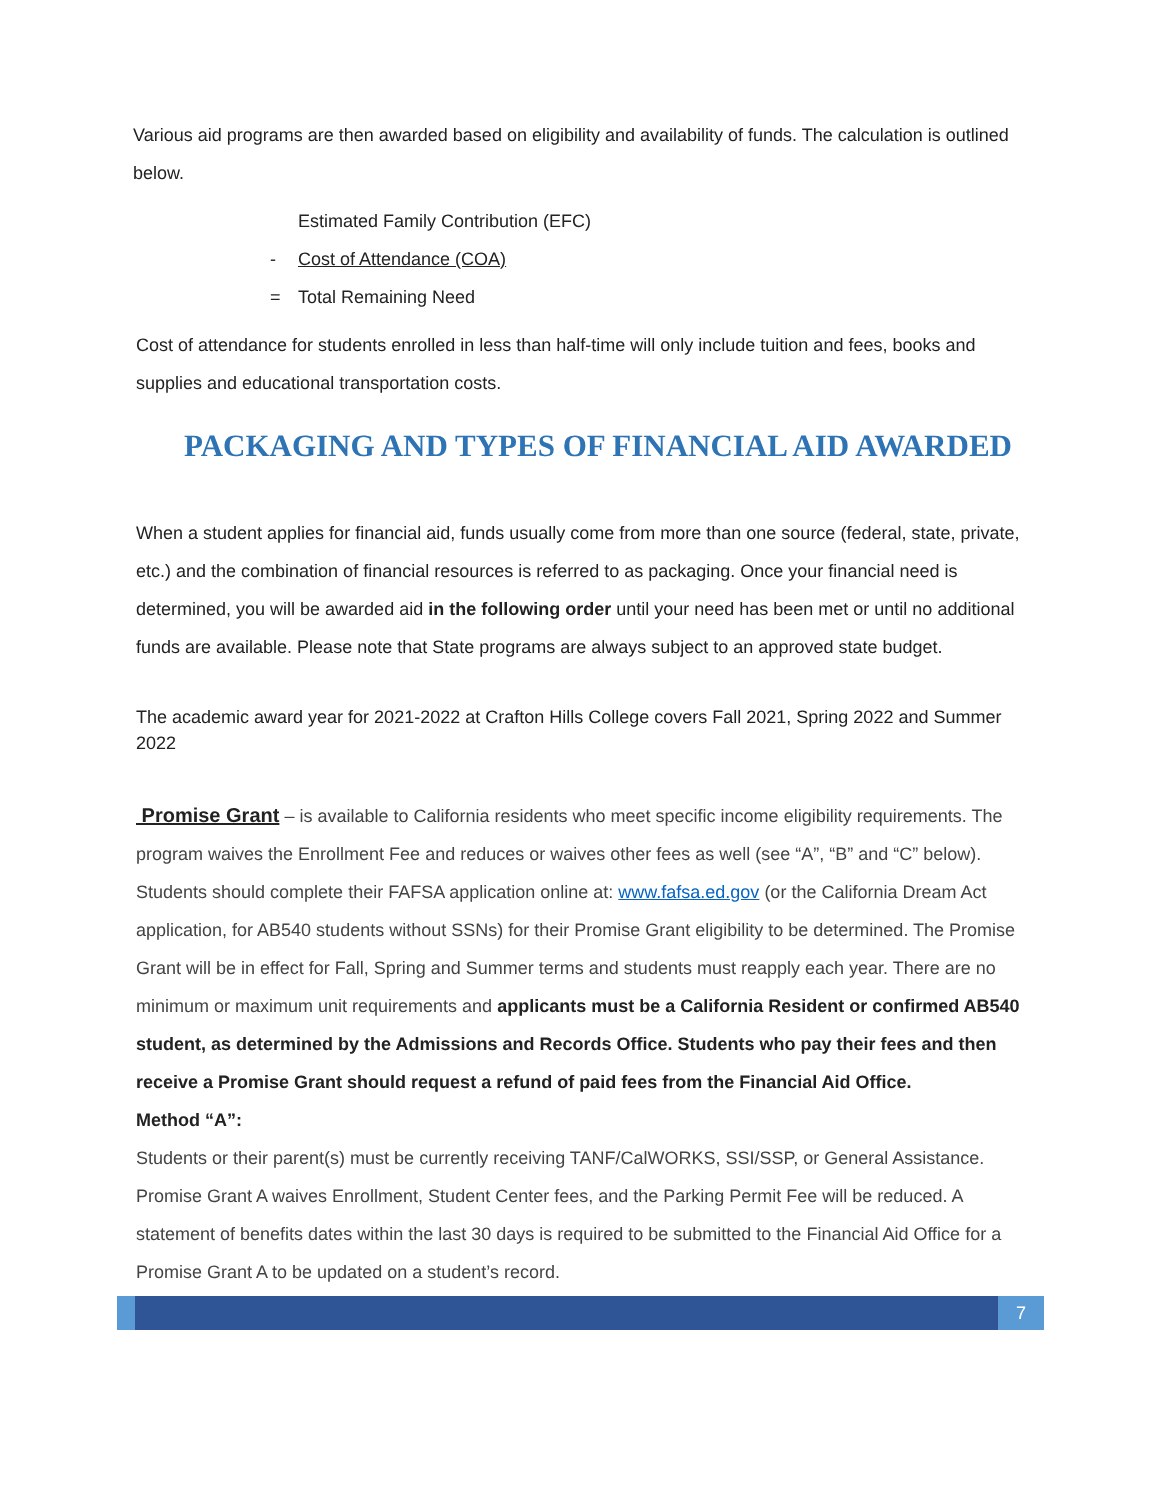Various aid programs are then awarded based on eligibility and availability of funds. The calculation is outlined below.
Estimated Family Contribution (EFC)
- Cost of Attendance (COA)
= Total Remaining Need
Cost of attendance for students enrolled in less than half-time will only include tuition and fees, books and supplies and educational transportation costs.
PACKAGING AND TYPES OF FINANCIAL AID AWARDED
When a student applies for financial aid, funds usually come from more than one source (federal, state, private, etc.) and the combination of financial resources is referred to as packaging. Once your financial need is determined, you will be awarded aid in the following order until your need has been met or until no additional funds are available. Please note that State programs are always subject to an approved state budget.
The academic award year for 2021-2022 at Crafton Hills College covers Fall 2021, Spring 2022 and Summer 2022
Promise Grant – is available to California residents who meet specific income eligibility requirements. The program waives the Enrollment Fee and reduces or waives other fees as well (see “A”, “B” and “C” below). Students should complete their FAFSA application online at: www.fafsa.ed.gov (or the California Dream Act application, for AB540 students without SSNs) for their Promise Grant eligibility to be determined. The Promise Grant will be in effect for Fall, Spring and Summer terms and students must reapply each year. There are no minimum or maximum unit requirements and applicants must be a California Resident or confirmed AB540 student, as determined by the Admissions and Records Office. Students who pay their fees and then receive a Promise Grant should request a refund of paid fees from the Financial Aid Office.
Method “A”:
Students or their parent(s) must be currently receiving TANF/CalWORKS, SSI/SSP, or General Assistance. Promise Grant A waives Enrollment, Student Center fees, and the Parking Permit Fee will be reduced. A statement of benefits dates within the last 30 days is required to be submitted to the Financial Aid Office for a Promise Grant A to be updated on a student’s record.
7